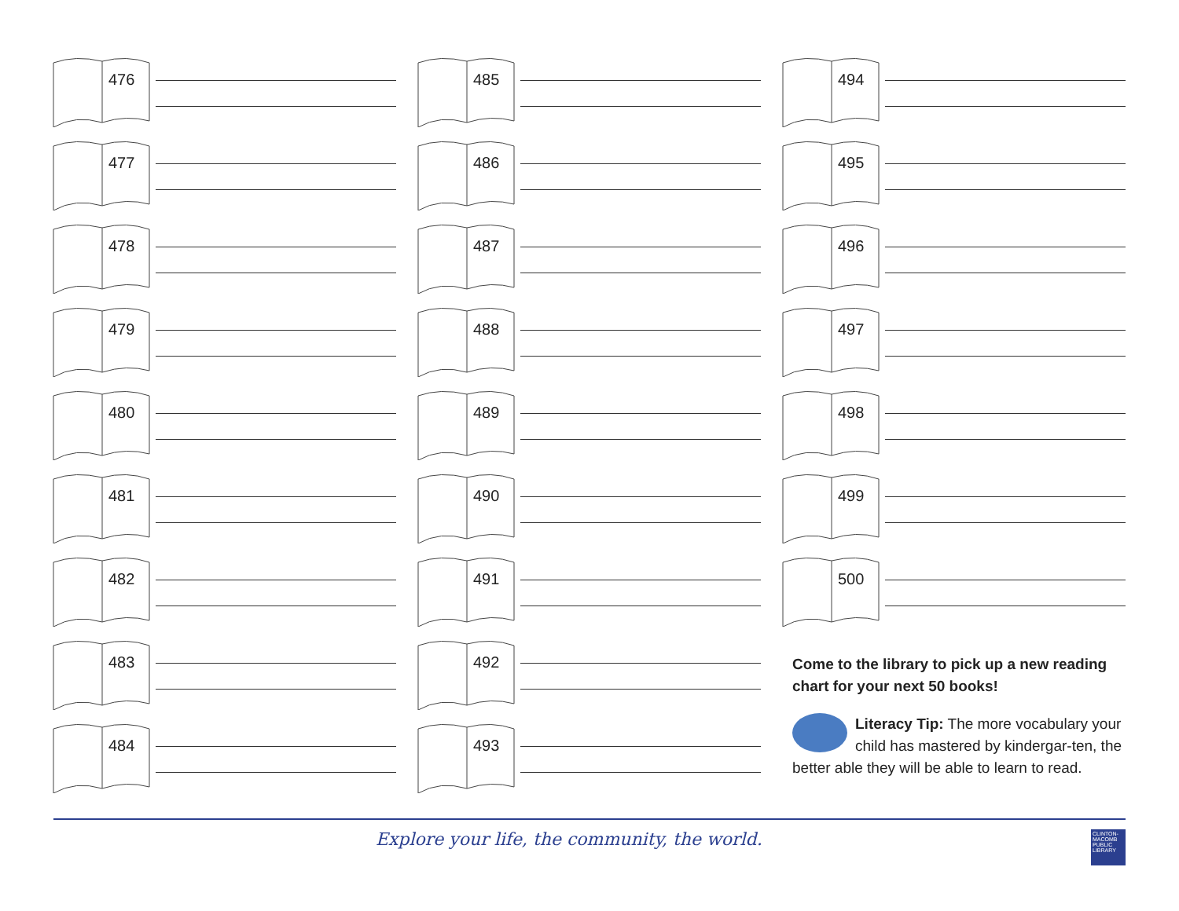476
477
478
479
480
481
482
483
484
485
486
487
488
489
490
491
492
493
494
495
496
497
498
499
500
Come to the library to pick up a new reading chart for your next 50 books!
Literacy Tip: The more vocabulary your child has mastered by kindergar-ten, the better able they will be able to learn to read.
Explore your life, the community, the world.
CLINTON-MACOMB PUBLIC LIBRARY